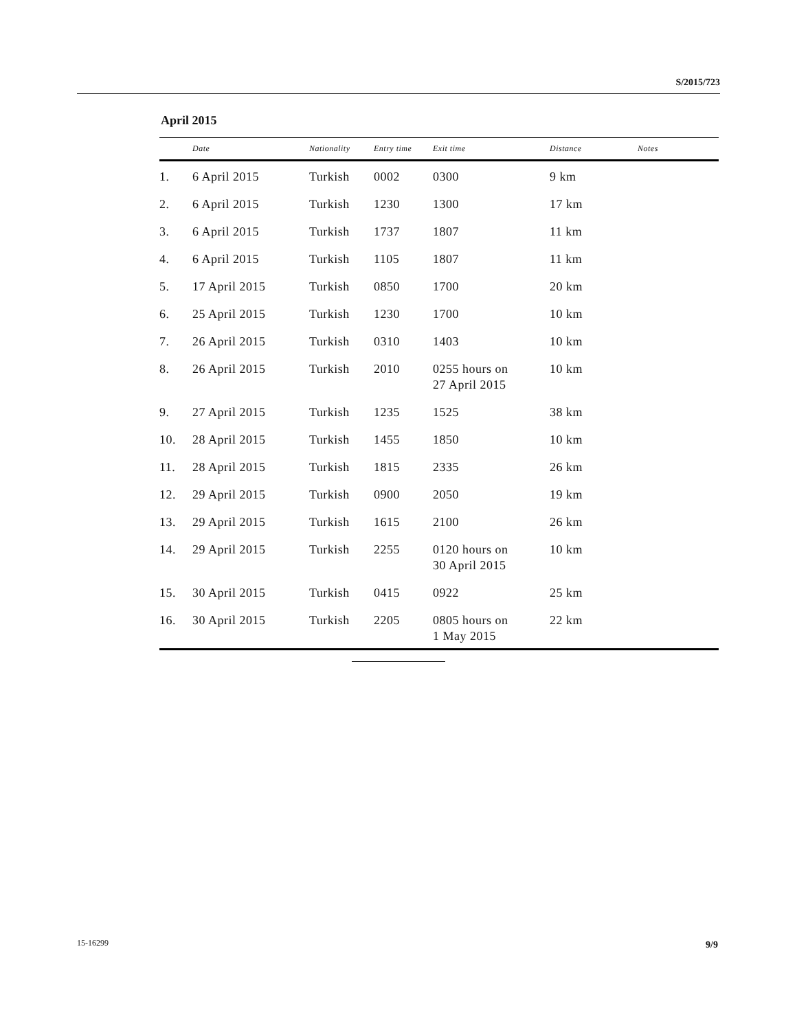S/2015/723
April 2015
| | Date | Nationality | Entry time | Exit time | Distance | Notes |
| --- | --- | --- | --- | --- | --- | --- |
| 1. | 6 April 2015 | Turkish | 0002 | 0300 | 9 km | |
| 2. | 6 April 2015 | Turkish | 1230 | 1300 | 17 km | |
| 3. | 6 April 2015 | Turkish | 1737 | 1807 | 11 km | |
| 4. | 6 April 2015 | Turkish | 1105 | 1807 | 11 km | |
| 5. | 17 April 2015 | Turkish | 0850 | 1700 | 20 km | |
| 6. | 25 April 2015 | Turkish | 1230 | 1700 | 10 km | |
| 7. | 26 April 2015 | Turkish | 0310 | 1403 | 10 km | |
| 8. | 26 April 2015 | Turkish | 2010 | 0255 hours on 27 April 2015 | 10 km | |
| 9. | 27 April 2015 | Turkish | 1235 | 1525 | 38 km | |
| 10. | 28 April 2015 | Turkish | 1455 | 1850 | 10 km | |
| 11. | 28 April 2015 | Turkish | 1815 | 2335 | 26 km | |
| 12. | 29 April 2015 | Turkish | 0900 | 2050 | 19 km | |
| 13. | 29 April 2015 | Turkish | 1615 | 2100 | 26 km | |
| 14. | 29 April 2015 | Turkish | 2255 | 0120 hours on 30 April 2015 | 10 km | |
| 15. | 30 April 2015 | Turkish | 0415 | 0922 | 25 km | |
| 16. | 30 April 2015 | Turkish | 2205 | 0805 hours on 1 May 2015 | 22 km | |
15-16299 9/9